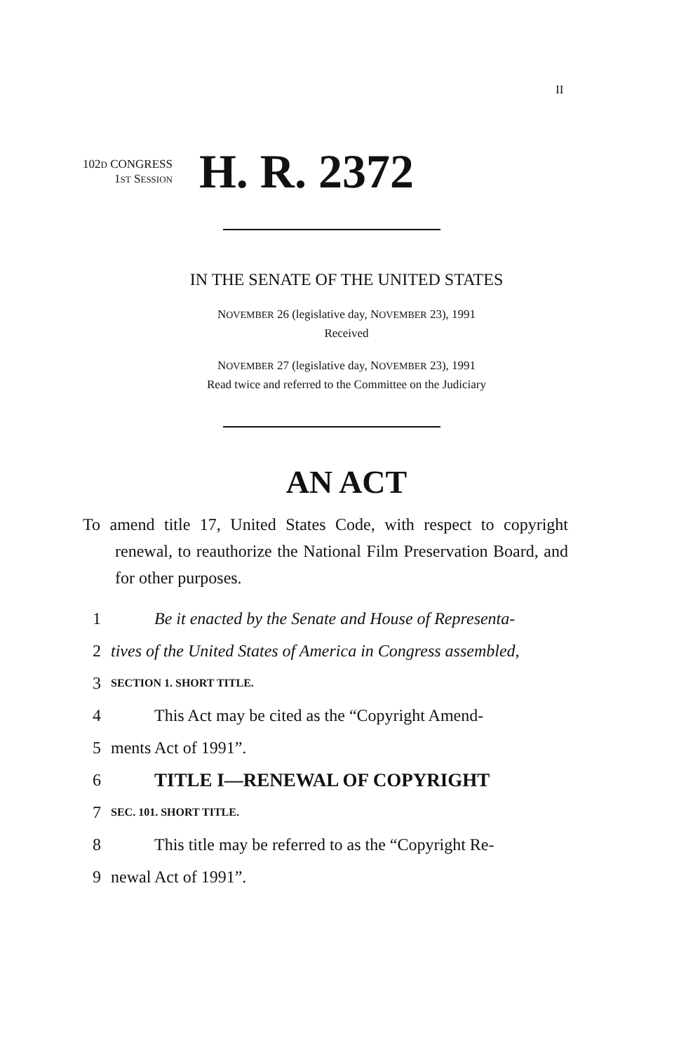II
102D CONGRESS
1ST SESSION
H. R. 2372
IN THE SENATE OF THE UNITED STATES
NOVEMBER 26 (legislative day, NOVEMBER 23), 1991
Received
NOVEMBER 27 (legislative day, NOVEMBER 23), 1991
Read twice and referred to the Committee on the Judiciary
AN ACT
To amend title 17, United States Code, with respect to copyright renewal, to reauthorize the National Film Preservation Board, and for other purposes.
1 Be it enacted by the Senate and House of Representa-
2 tives of the United States of America in Congress assembled,
3 SECTION 1. SHORT TITLE.
4 This Act may be cited as the “Copyright Amend-
5 ments Act of 1991”.
6 TITLE I—RENEWAL OF COPYRIGHT
7 SEC. 101. SHORT TITLE.
8 This title may be referred to as the “Copyright Re-
9 newal Act of 1991”.